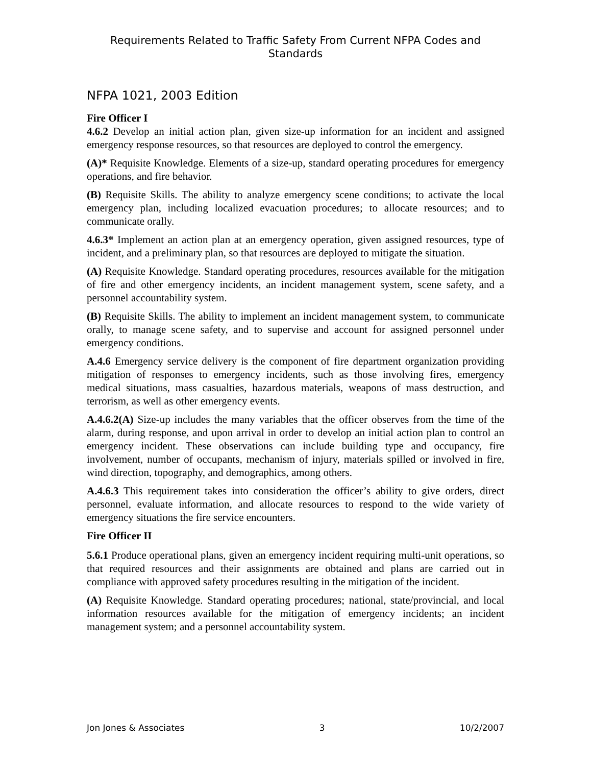Requirements Related to Traffic Safety From Current NFPA Codes and Standards
NFPA 1021, 2003 Edition
Fire Officer I
4.6.2 Develop an initial action plan, given size-up information for an incident and assigned emergency response resources, so that resources are deployed to control the emergency.
(A)* Requisite Knowledge. Elements of a size-up, standard operating procedures for emergency operations, and fire behavior.
(B) Requisite Skills. The ability to analyze emergency scene conditions; to activate the local emergency plan, including localized evacuation procedures; to allocate resources; and to communicate orally.
4.6.3* Implement an action plan at an emergency operation, given assigned resources, type of incident, and a preliminary plan, so that resources are deployed to mitigate the situation.
(A) Requisite Knowledge. Standard operating procedures, resources available for the mitigation of fire and other emergency incidents, an incident management system, scene safety, and a personnel accountability system.
(B) Requisite Skills. The ability to implement an incident management system, to communicate orally, to manage scene safety, and to supervise and account for assigned personnel under emergency conditions.
A.4.6 Emergency service delivery is the component of fire department organization providing mitigation of responses to emergency incidents, such as those involving fires, emergency medical situations, mass casualties, hazardous materials, weapons of mass destruction, and terrorism, as well as other emergency events.
A.4.6.2(A) Size-up includes the many variables that the officer observes from the time of the alarm, during response, and upon arrival in order to develop an initial action plan to control an emergency incident. These observations can include building type and occupancy, fire involvement, number of occupants, mechanism of injury, materials spilled or involved in fire, wind direction, topography, and demographics, among others.
A.4.6.3 This requirement takes into consideration the officer’s ability to give orders, direct personnel, evaluate information, and allocate resources to respond to the wide variety of emergency situations the fire service encounters.
Fire Officer II
5.6.1 Produce operational plans, given an emergency incident requiring multi-unit operations, so that required resources and their assignments are obtained and plans are carried out in compliance with approved safety procedures resulting in the mitigation of the incident.
(A) Requisite Knowledge. Standard operating procedures; national, state/provincial, and local information resources available for the mitigation of emergency incidents; an incident management system; and a personnel accountability system.
Jon Jones & Associates 3 10/2/2007